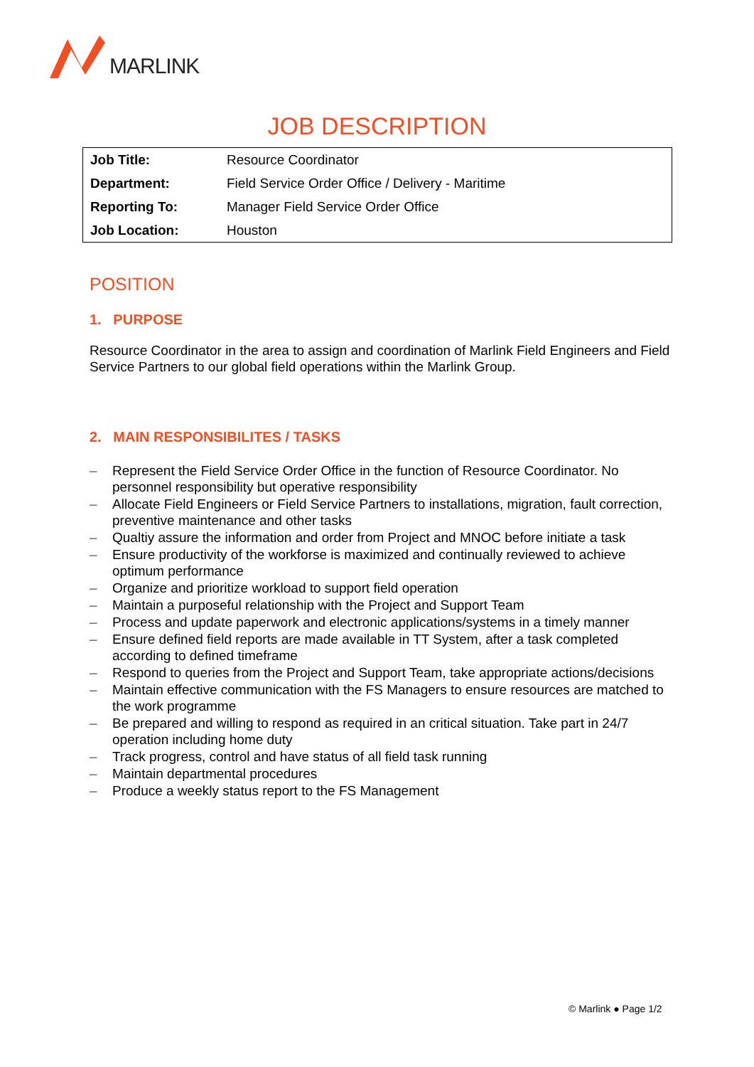MARLINK
JOB DESCRIPTION
| Job Title: | Resource Coordinator |
| Department: | Field Service Order Office / Delivery - Maritime |
| Reporting To: | Manager Field Service Order Office |
| Job Location: | Houston |
POSITION
1. PURPOSE
Resource Coordinator in the area to assign and coordination of Marlink Field Engineers and Field Service Partners to our global field operations within the Marlink Group.
2. MAIN RESPONSIBILITES / TASKS
– Represent the Field Service Order Office in the function of Resource Coordinator. No personnel responsibility but operative responsibility
– Allocate Field Engineers or Field Service Partners to installations, migration, fault correction, preventive maintenance and other tasks
– Qualtiy assure the information and order from Project and MNOC before initiate a task
– Ensure productivity of the workforse is maximized and continually reviewed to achieve optimum performance
– Organize and prioritize workload to support field operation
– Maintain a purposeful relationship with the Project and Support Team
– Process and update paperwork and electronic applications/systems in a timely manner
– Ensure defined field reports are made available in TT System, after a task completed according to defined timeframe
– Respond to queries from the Project and Support Team, take appropriate actions/decisions
– Maintain effective communication with the FS Managers to ensure resources are matched to the work programme
– Be prepared and willing to respond as required in an critical situation. Take part in 24/7 operation including home duty
– Track progress, control and have status of all field task running
– Maintain departmental procedures
– Produce a weekly status report to the FS Management
© Marlink ● Page 1/2